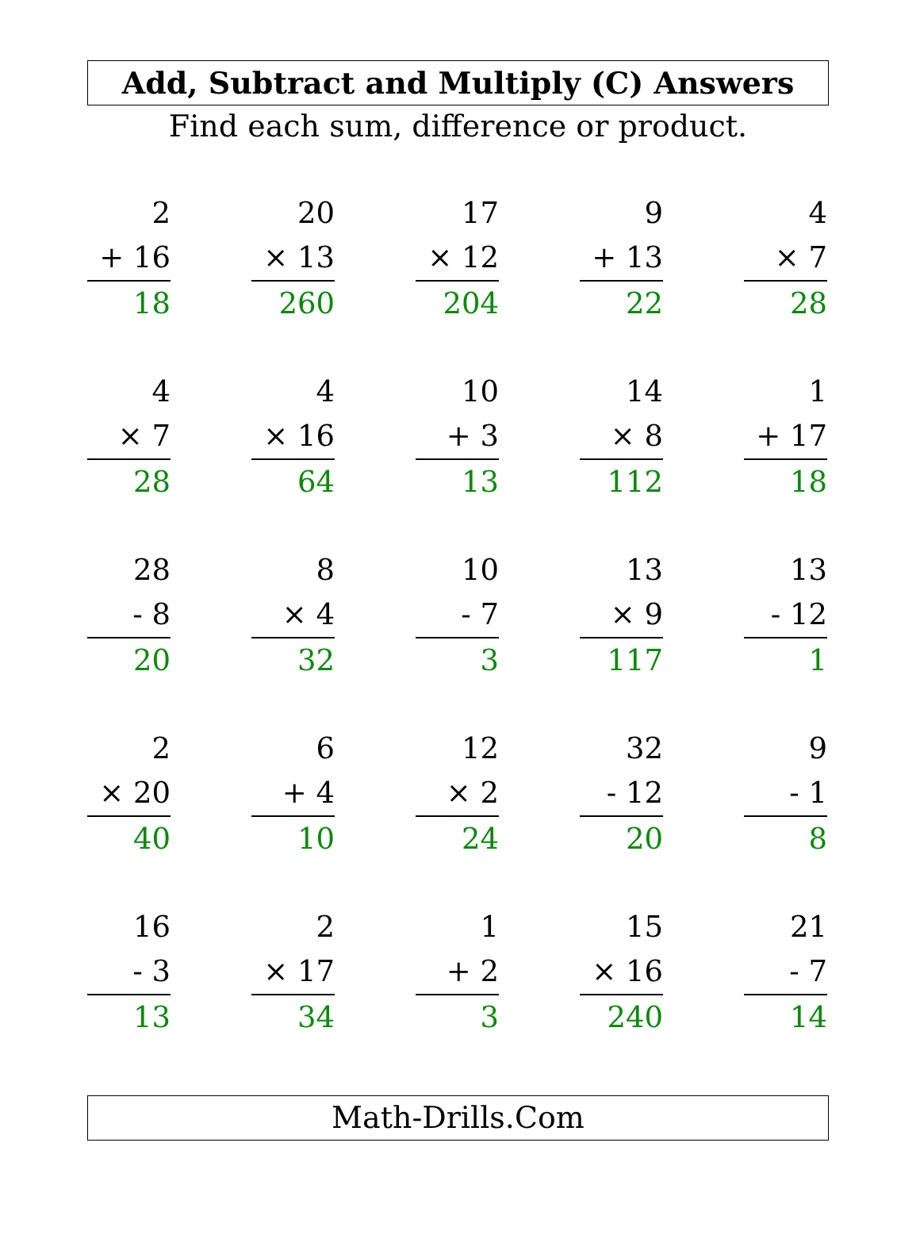Add, Subtract and Multiply (C) Answers
Find each sum, difference or product.
2
+ 16
18
20
× 13
260
17
× 12
204
9
+ 13
22
4
× 7
28
4
× 7
28
4
× 16
64
10
+ 3
13
14
× 8
112
1
+ 17
18
28
- 8
20
8
× 4
32
10
- 7
3
13
× 9
117
13
- 12
1
2
× 20
40
6
+ 4
10
12
× 2
24
32
- 12
20
9
- 1
8
16
- 3
13
2
× 17
34
1
+ 2
3
15
× 16
240
21
- 7
14
Math-Drills.Com